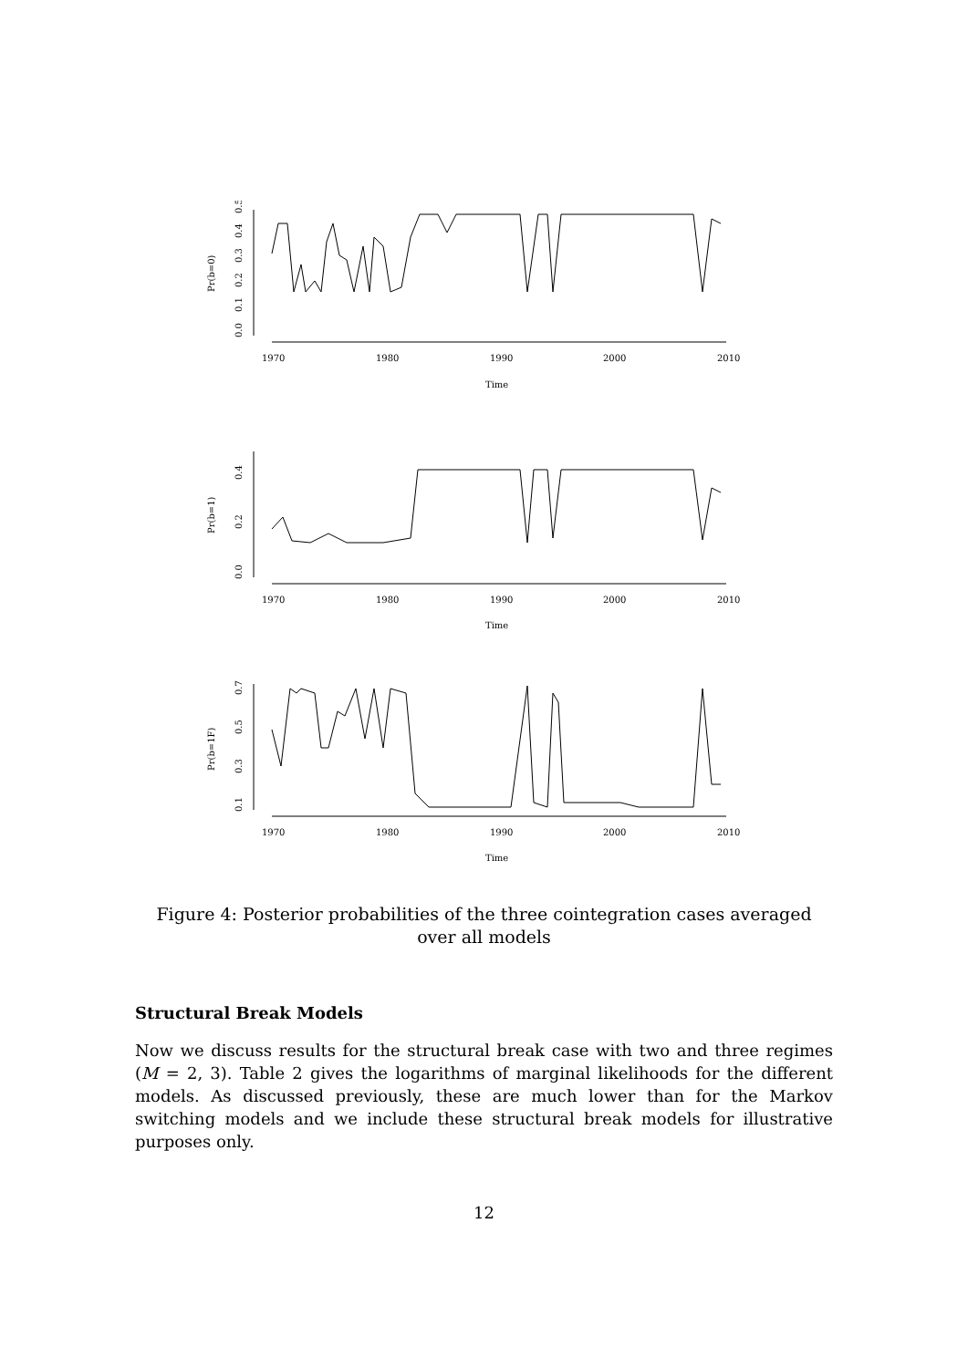0.0
0.1
0.2
0.3
0.4
0.5
Pr(b=0)
1970
1980
1990
2000
2010
Time
0.0
0.2
0.4
Pr(b=1)
1970
1980
1990
2000
2010
Time
0.1
0.3
0.5
0.7
Pr(b=1F)
1970
1980
1990
2000
2010
Time
Figure 4: Posterior probabilities of the three cointegration cases averaged over all models
Structural Break Models
Now we discuss results for the structural break case with two and three regimes (M = 2, 3). Table 2 gives the logarithms of marginal likelihoods for the different models. As discussed previously, these are much lower than for the Markov switching models and we include these structural break models for illustrative purposes only.
12